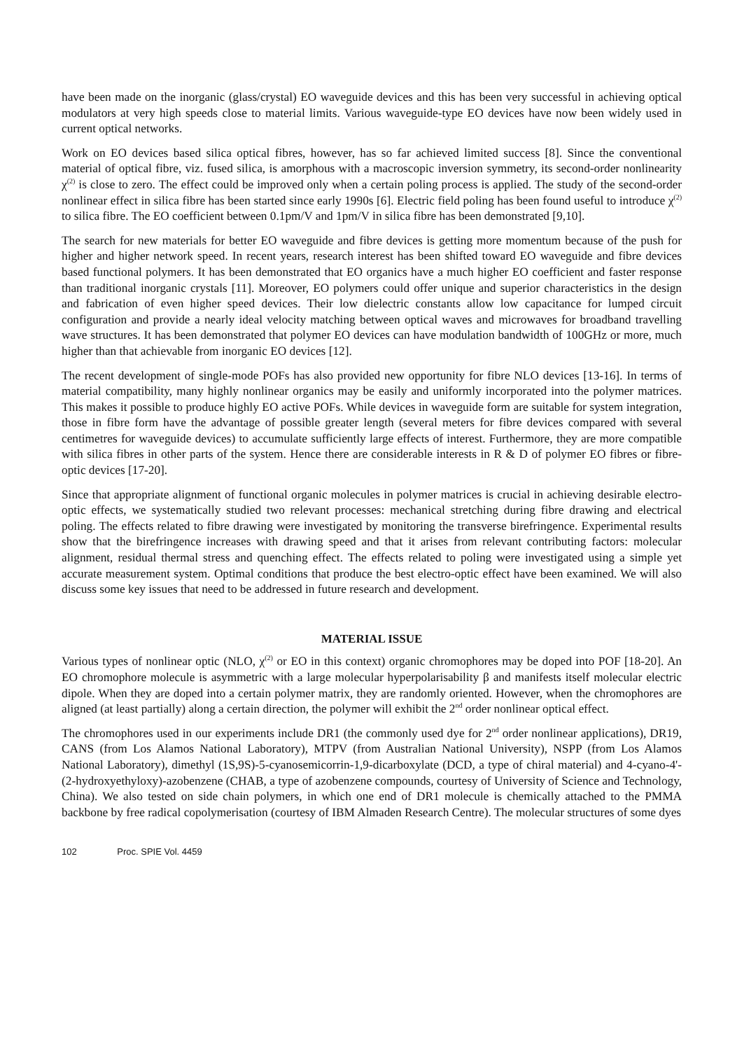have been made on the inorganic (glass/crystal) EO waveguide devices and this has been very successful in achieving optical modulators at very high speeds close to material limits. Various waveguide-type EO devices have now been widely used in current optical networks.
Work on EO devices based silica optical fibres, however, has so far achieved limited success [8]. Since the conventional material of optical fibre, viz. fused silica, is amorphous with a macroscopic inversion symmetry, its second-order nonlinearity χ<sup>(2)</sup> is close to zero. The effect could be improved only when a certain poling process is applied. The study of the second-order nonlinear effect in silica fibre has been started since early 1990s [6]. Electric field poling has been found useful to introduce χ<sup>(2)</sup> to silica fibre. The EO coefficient between 0.1pm/V and 1pm/V in silica fibre has been demonstrated [9,10].
The search for new materials for better EO waveguide and fibre devices is getting more momentum because of the push for higher and higher network speed. In recent years, research interest has been shifted toward EO waveguide and fibre devices based functional polymers. It has been demonstrated that EO organics have a much higher EO coefficient and faster response than traditional inorganic crystals [11]. Moreover, EO polymers could offer unique and superior characteristics in the design and fabrication of even higher speed devices. Their low dielectric constants allow low capacitance for lumped circuit configuration and provide a nearly ideal velocity matching between optical waves and microwaves for broadband travelling wave structures. It has been demonstrated that polymer EO devices can have modulation bandwidth of 100GHz or more, much higher than that achievable from inorganic EO devices [12].
The recent development of single-mode POFs has also provided new opportunity for fibre NLO devices [13-16]. In terms of material compatibility, many highly nonlinear organics may be easily and uniformly incorporated into the polymer matrices. This makes it possible to produce highly EO active POFs. While devices in waveguide form are suitable for system integration, those in fibre form have the advantage of possible greater length (several meters for fibre devices compared with several centimetres for waveguide devices) to accumulate sufficiently large effects of interest. Furthermore, they are more compatible with silica fibres in other parts of the system. Hence there are considerable interests in R & D of polymer EO fibres or fibre-optic devices [17-20].
Since that appropriate alignment of functional organic molecules in polymer matrices is crucial in achieving desirable electro-optic effects, we systematically studied two relevant processes: mechanical stretching during fibre drawing and electrical poling. The effects related to fibre drawing were investigated by monitoring the transverse birefringence. Experimental results show that the birefringence increases with drawing speed and that it arises from relevant contributing factors: molecular alignment, residual thermal stress and quenching effect. The effects related to poling were investigated using a simple yet accurate measurement system. Optimal conditions that produce the best electro-optic effect have been examined. We will also discuss some key issues that need to be addressed in future research and development.
MATERIAL ISSUE
Various types of nonlinear optic (NLO, χ<sup>(2)</sup> or EO in this context) organic chromophores may be doped into POF [18-20]. An EO chromophore molecule is asymmetric with a large molecular hyperpolarisability β and manifests itself molecular electric dipole. When they are doped into a certain polymer matrix, they are randomly oriented. However, when the chromophores are aligned (at least partially) along a certain direction, the polymer will exhibit the 2<sup>nd</sup> order nonlinear optical effect.
The chromophores used in our experiments include DR1 (the commonly used dye for 2<sup>nd</sup> order nonlinear applications), DR19, CANS (from Los Alamos National Laboratory), MTPV (from Australian National University), NSPP (from Los Alamos National Laboratory), dimethyl (1S,9S)-5-cyanosemicorrin-1,9-dicarboxylate (DCD, a type of chiral material) and 4-cyano-4'-(2-hydroxyethyloxy)-azobenzene (CHAB, a type of azobenzene compounds, courtesy of University of Science and Technology, China). We also tested on side chain polymers, in which one end of DR1 molecule is chemically attached to the PMMA backbone by free radical copolymerisation (courtesy of IBM Almaden Research Centre). The molecular structures of some dyes
102 Proc. SPIE Vol. 4459